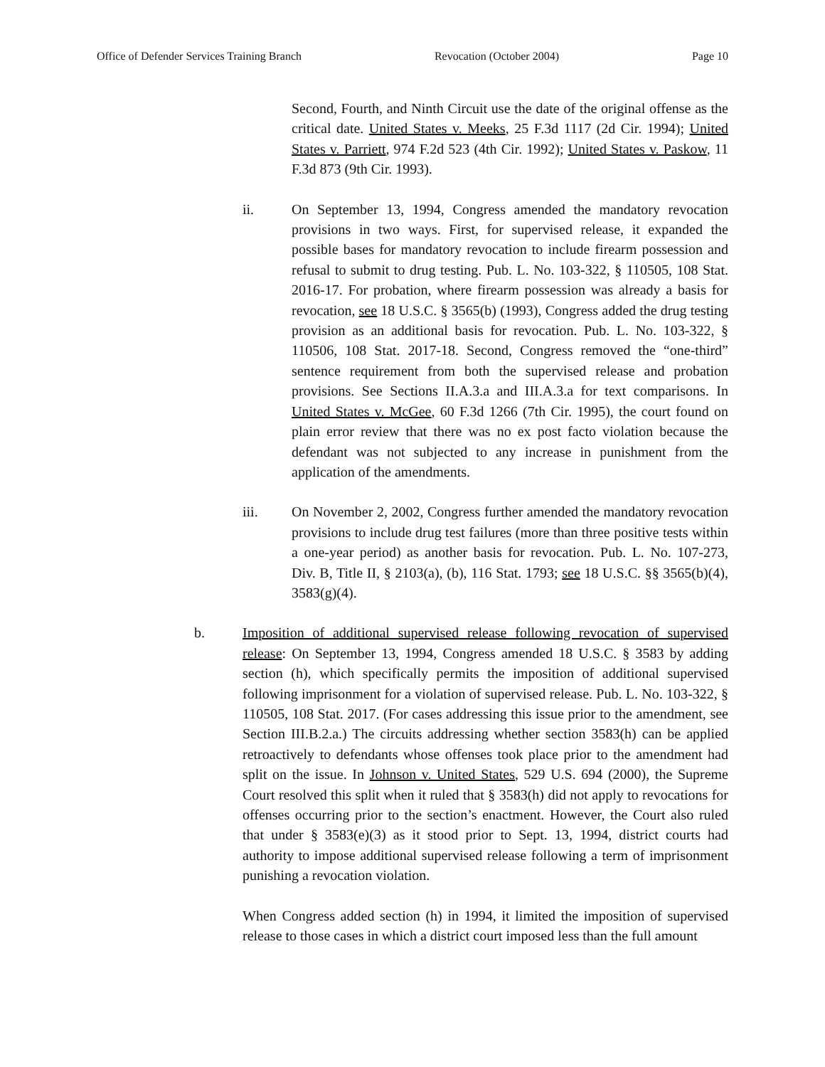Office of Defender Services Training Branch Revocation (October 2004) Page 10
Second, Fourth, and Ninth Circuit use the date of the original offense as the critical date. United States v. Meeks, 25 F.3d 1117 (2d Cir. 1994); United States v. Parriett, 974 F.2d 523 (4th Cir. 1992); United States v. Paskow, 11 F.3d 873 (9th Cir. 1993).
ii. On September 13, 1994, Congress amended the mandatory revocation provisions in two ways. First, for supervised release, it expanded the possible bases for mandatory revocation to include firearm possession and refusal to submit to drug testing. Pub. L. No. 103-322, § 110505, 108 Stat. 2016-17. For probation, where firearm possession was already a basis for revocation, see 18 U.S.C. § 3565(b) (1993), Congress added the drug testing provision as an additional basis for revocation. Pub. L. No. 103-322, § 110506, 108 Stat. 2017-18. Second, Congress removed the “one-third” sentence requirement from both the supervised release and probation provisions. See Sections II.A.3.a and III.A.3.a for text comparisons. In United States v. McGee, 60 F.3d 1266 (7th Cir. 1995), the court found on plain error review that there was no ex post facto violation because the defendant was not subjected to any increase in punishment from the application of the amendments.
iii. On November 2, 2002, Congress further amended the mandatory revocation provisions to include drug test failures (more than three positive tests within a one-year period) as another basis for revocation. Pub. L. No. 107-273, Div. B, Title II, § 2103(a), (b), 116 Stat. 1793; see 18 U.S.C. §§ 3565(b)(4), 3583(g)(4).
b. Imposition of additional supervised release following revocation of supervised release: On September 13, 1994, Congress amended 18 U.S.C. § 3583 by adding section (h), which specifically permits the imposition of additional supervised following imprisonment for a violation of supervised release. Pub. L. No. 103-322, § 110505, 108 Stat. 2017. (For cases addressing this issue prior to the amendment, see Section III.B.2.a.) The circuits addressing whether section 3583(h) can be applied retroactively to defendants whose offenses took place prior to the amendment had split on the issue. In Johnson v. United States, 529 U.S. 694 (2000), the Supreme Court resolved this split when it ruled that § 3583(h) did not apply to revocations for offenses occurring prior to the section’s enactment. However, the Court also ruled that under § 3583(e)(3) as it stood prior to Sept. 13, 1994, district courts had authority to impose additional supervised release following a term of imprisonment punishing a revocation violation.
When Congress added section (h) in 1994, it limited the imposition of supervised release to those cases in which a district court imposed less than the full amount